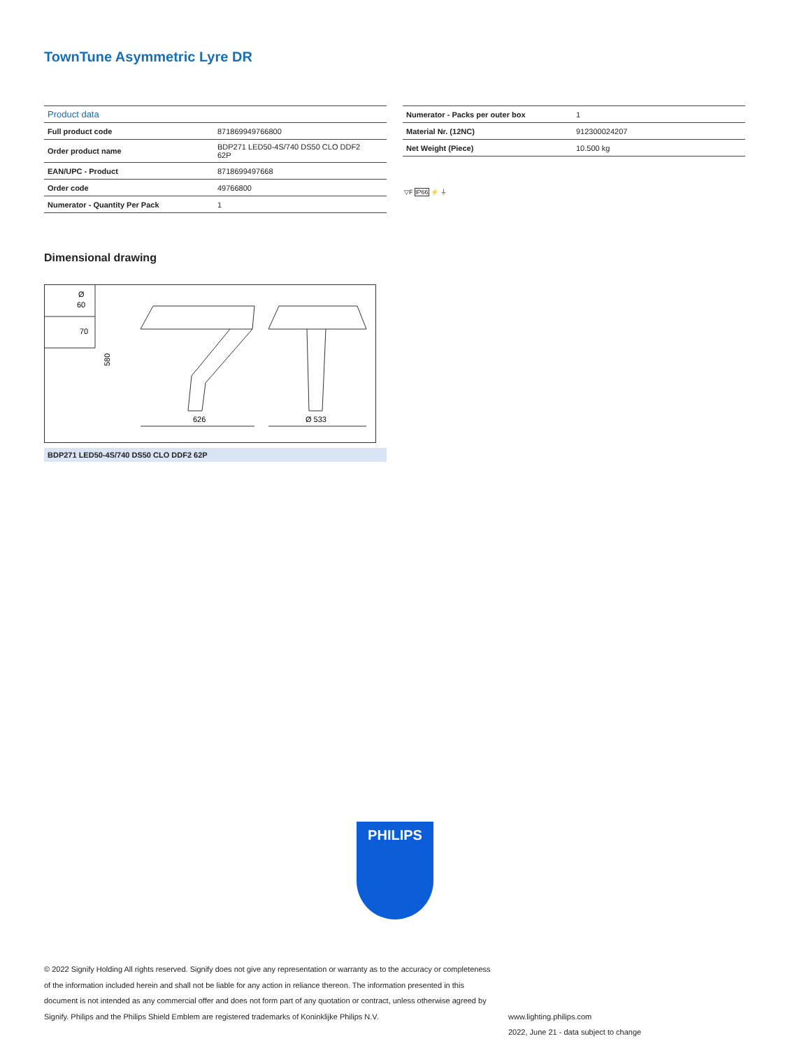TownTune Asymmetric Lyre DR
| Product data | |
| Full product code | 871869949766800 |
| Order product name | BDP271 LED50-4S/740 DS50 CLO DDF2 62P |
| EAN/UPC - Product | 8718699497668 |
| Order code | 49766800 |
| Numerator - Quantity Per Pack | 1 |
| Numerator - Packs per outer box | 1 |
| Material Nr. (12NC) | 912300024207 |
| Net Weight (Piece) | 10.500 kg |
▽F IP66 ⚡ ⏚
Dimensional drawing
Ø
60
70
580
626
Ø 533
BDP271 LED50-4S/740 DS50 CLO DDF2 62P
PHILIPS
© 2022 Signify Holding All rights reserved. Signify does not give any representation or warranty as to the accuracy or completeness of the information included herein and shall not be liable for any action in reliance thereon. The information presented in this document is not intended as any commercial offer and does not form part of any quotation or contract, unless otherwise agreed by Signify. Philips and the Philips Shield Emblem are registered trademarks of Koninklijke Philips N.V.
www.lighting.philips.com
2022, June 21 - data subject to change